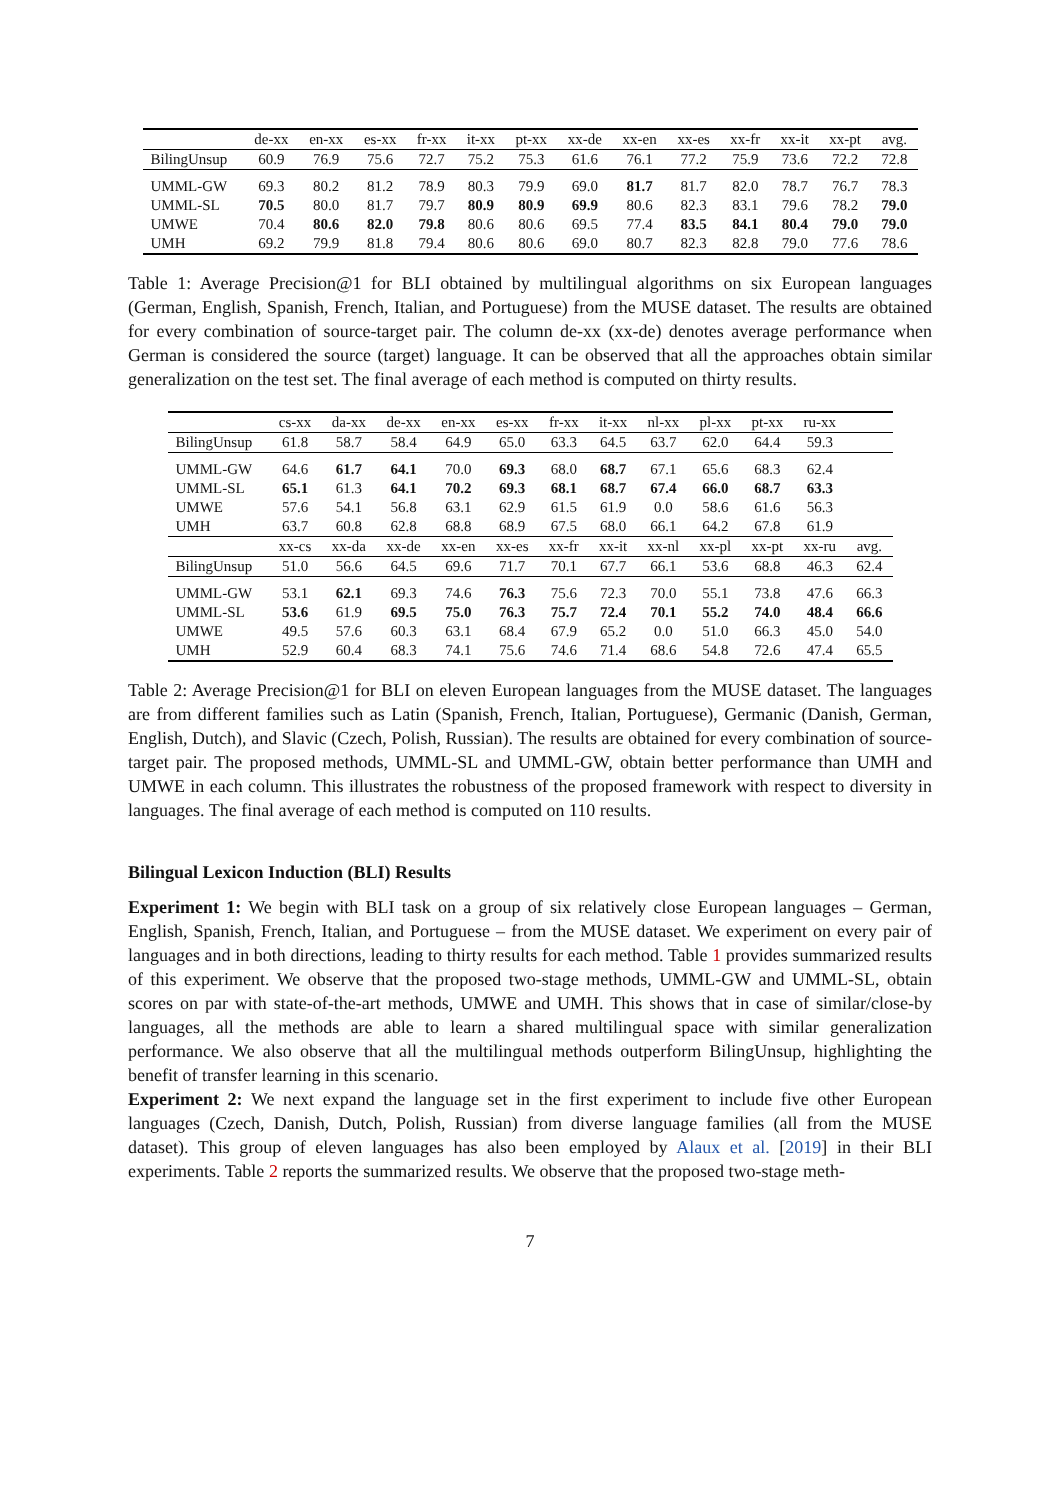| | de-xx | en-xx | es-xx | fr-xx | it-xx | pt-xx | xx-de | xx-en | xx-es | xx-fr | xx-it | xx-pt | avg. |
| --- | --- | --- | --- | --- | --- | --- | --- | --- | --- | --- | --- | --- | --- |
| BilingUnsup | 60.9 | 76.9 | 75.6 | 72.7 | 75.2 | 75.3 | 61.6 | 76.1 | 77.2 | 75.9 | 73.6 | 72.2 | 72.8 |
| UMML-GW | 69.3 | 80.2 | 81.2 | 78.9 | 80.3 | 79.9 | 69.0 | 81.7 | 81.7 | 82.0 | 78.7 | 76.7 | 78.3 |
| UMML-SL | 70.5 | 80.0 | 81.7 | 79.7 | 80.9 | 80.9 | 69.9 | 80.6 | 82.3 | 83.1 | 79.6 | 78.2 | 79.0 |
| UMWE | 70.4 | 80.6 | 82.0 | 79.8 | 80.6 | 80.6 | 69.5 | 77.4 | 83.5 | 84.1 | 80.4 | 79.0 | 79.0 |
| UMH | 69.2 | 79.9 | 81.8 | 79.4 | 80.6 | 80.6 | 69.0 | 80.7 | 82.3 | 82.8 | 79.0 | 77.6 | 78.6 |
Table 1: Average Precision@1 for BLI obtained by multilingual algorithms on six European languages (German, English, Spanish, French, Italian, and Portuguese) from the MUSE dataset. The results are obtained for every combination of source-target pair. The column de-xx (xx-de) denotes average performance when German is considered the source (target) language. It can be observed that all the approaches obtain similar generalization on the test set. The final average of each method is computed on thirty results.
| | cs-xx | da-xx | de-xx | en-xx | es-xx | fr-xx | it-xx | nl-xx | pl-xx | pt-xx | ru-xx | |
| --- | --- | --- | --- | --- | --- | --- | --- | --- | --- | --- | --- | --- |
| BilingUnsup | 61.8 | 58.7 | 58.4 | 64.9 | 65.0 | 63.3 | 64.5 | 63.7 | 62.0 | 64.4 | 59.3 | |
| UMML-GW | 64.6 | 61.7 | 64.1 | 70.0 | 69.3 | 68.0 | 68.7 | 67.1 | 65.6 | 68.3 | 62.4 | |
| UMML-SL | 65.1 | 61.3 | 64.1 | 70.2 | 69.3 | 68.1 | 68.7 | 67.4 | 66.0 | 68.7 | 63.3 | |
| UMWE | 57.6 | 54.1 | 56.8 | 63.1 | 62.9 | 61.5 | 61.9 | 0.0 | 58.6 | 61.6 | 56.3 | |
| UMH | 63.7 | 60.8 | 62.8 | 68.8 | 68.9 | 67.5 | 68.0 | 66.1 | 64.2 | 67.8 | 61.9 | |
| | xx-cs | xx-da | xx-de | xx-en | xx-es | xx-fr | xx-it | xx-nl | xx-pl | xx-pt | xx-ru | avg. |
| BilingUnsup | 51.0 | 56.6 | 64.5 | 69.6 | 71.7 | 70.1 | 67.7 | 66.1 | 53.6 | 68.8 | 46.3 | 62.4 |
| UMML-GW | 53.1 | 62.1 | 69.3 | 74.6 | 76.3 | 75.6 | 72.3 | 70.0 | 55.1 | 73.8 | 47.6 | 66.3 |
| UMML-SL | 53.6 | 61.9 | 69.5 | 75.0 | 76.3 | 75.7 | 72.4 | 70.1 | 55.2 | 74.0 | 48.4 | 66.6 |
| UMWE | 49.5 | 57.6 | 60.3 | 63.1 | 68.4 | 67.9 | 65.2 | 0.0 | 51.0 | 66.3 | 45.0 | 54.0 |
| UMH | 52.9 | 60.4 | 68.3 | 74.1 | 75.6 | 74.6 | 71.4 | 68.6 | 54.8 | 72.6 | 47.4 | 65.5 |
Table 2: Average Precision@1 for BLI on eleven European languages from the MUSE dataset. The languages are from different families such as Latin (Spanish, French, Italian, Portuguese), Germanic (Danish, German, English, Dutch), and Slavic (Czech, Polish, Russian). The results are obtained for every combination of source-target pair. The proposed methods, UMML-SL and UMML-GW, obtain better performance than UMH and UMWE in each column. This illustrates the robustness of the proposed framework with respect to diversity in languages. The final average of each method is computed on 110 results.
Bilingual Lexicon Induction (BLI) Results
Experiment 1: We begin with BLI task on a group of six relatively close European languages – German, English, Spanish, French, Italian, and Portuguese – from the MUSE dataset. We experiment on every pair of languages and in both directions, leading to thirty results for each method. Table 1 provides summarized results of this experiment. We observe that the proposed two-stage methods, UMML-GW and UMML-SL, obtain scores on par with state-of-the-art methods, UMWE and UMH. This shows that in case of similar/close-by languages, all the methods are able to learn a shared multilingual space with similar generalization performance. We also observe that all the multilingual methods outperform BilingUnsup, highlighting the benefit of transfer learning in this scenario.
Experiment 2: We next expand the language set in the first experiment to include five other European languages (Czech, Danish, Dutch, Polish, Russian) from diverse language families (all from the MUSE dataset). This group of eleven languages has also been employed by Alaux et al. [2019] in their BLI experiments. Table 2 reports the summarized results. We observe that the proposed two-stage meth-
7